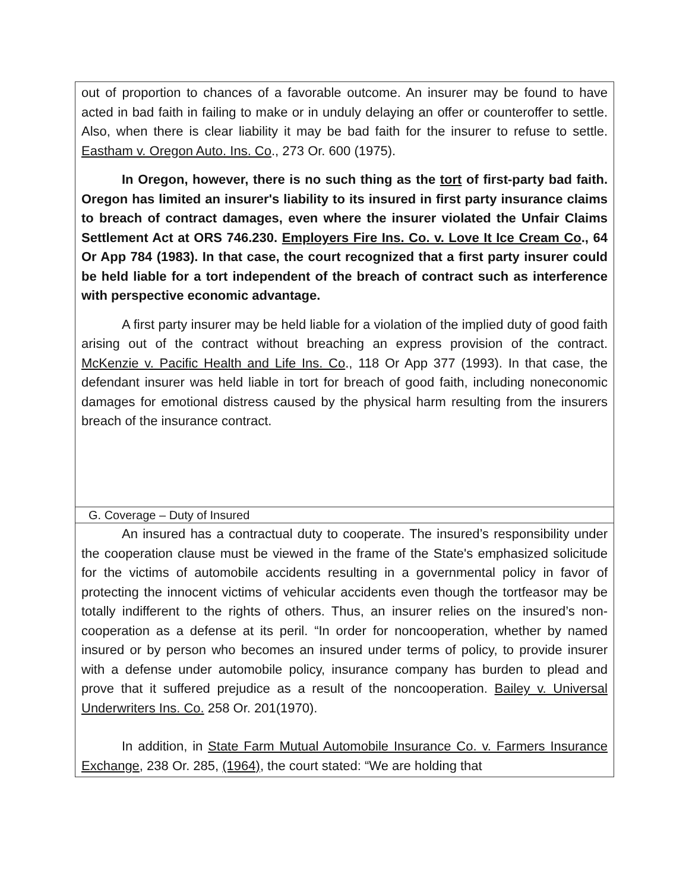| out of proportion to chances of a favorable outcome. An insurer may be found to have acted in bad faith in failing to make or in unduly delaying an offer or counteroffer to settle. Also, when there is clear liability it may be bad faith for the insurer to refuse to settle. Eastham v. Oregon Auto. Ins. Co ., 273 Or. 600 (1975). In Oregon, however, there is no such thing as the tort of first-party bad faith. Oregon has limited an insurer's liability to its insured in first party insurance claims to breach of contract damages, even where the insurer violated the Unfair Claims Settlement Act at ORS 746.230. Employers Fire Ins. Co. v. Love It Ice Cream Co ., 64 Or App 784 (1983). In that case, the court recognized that a first party insurer could be held liable for a tort independent of the breach of contract such as interference with perspective economic advantage. A first party insurer may be held liable for a violation of the implied duty of good faith arising out of the contract without breaching an express provision of the contract. McKenzie v. Pacific Health and Life Ins. Co ., 118 Or App 377 (1993). In that case, the defendant insurer was held liable in tort for breach of good faith, including noneconomic damages for emotional distress caused by the physical harm resulting from the insurers breach of the insurance contract. |
| G. Coverage – Duty of Insured |
| An insured has a contractual duty to cooperate. The insured’s responsibility under the cooperation clause must be viewed in the frame of the State's emphasized solicitude for the victims of automobile accidents resulting in a governmental policy in favor of protecting the innocent victims of vehicular accidents even though the tortfeasor may be totally indifferent to the rights of others. Thus, an insurer relies on the insured’s non-cooperation as a defense at its peril. “In order for noncooperation, whether by named insured or by person who becomes an insured under terms of policy, to provide insurer with a defense under automobile policy, insurance company has burden to plead and prove that it suffered prejudice as a result of the noncooperation. Bailey v. Universal Underwriters Ins. Co. 258 Or. 201(1970). In addition, in State Farm Mutual Automobile Insurance Co. v. Farmers Insurance Exchange , 238 Or. 285, (1964) , the court stated: “We are holding that |